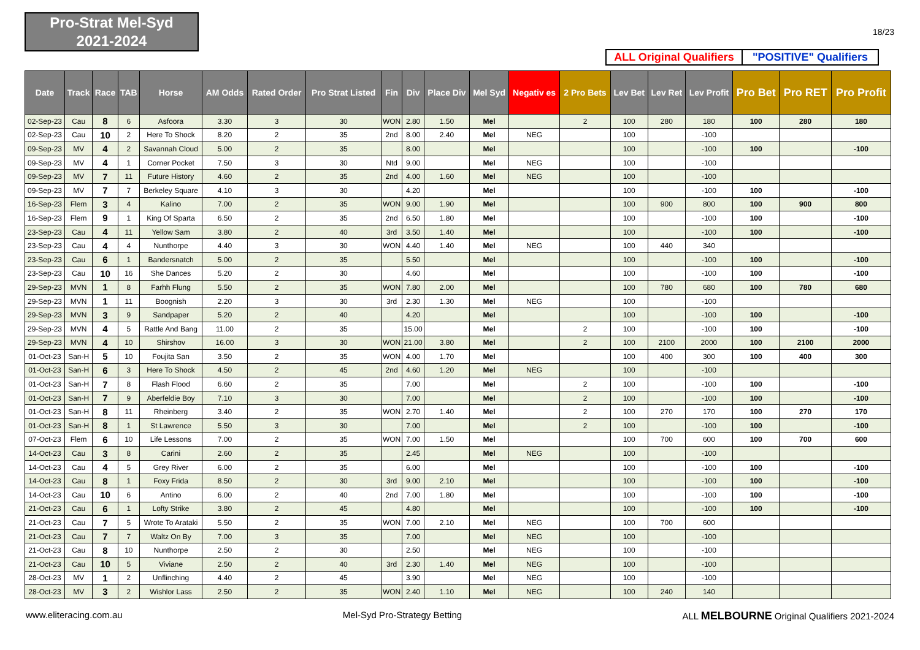Pro-Strat Mel-Syd
2021-2024
18/23
ALL Original Qualifiers
"POSITIVE" Qualifiers
| Date | Track | Race | TAB | Horse | AM Odds | Rated Order | Pro Strat Listed | Fin | Div | Place Div | Mel Syd | Negativ es | 2 Pro Bets | Lev Bet | Lev Ret | Lev Profit | Pro Bet | Pro RET | Pro Profit |
| --- | --- | --- | --- | --- | --- | --- | --- | --- | --- | --- | --- | --- | --- | --- | --- | --- | --- | --- | --- |
| 02-Sep-23 | Cau | 8 | 6 | Asfoora | 3.30 | 3 | 30 | WON | 2.80 | 1.50 | Mel | | 2 | 100 | 280 | 180 | 100 | 280 | 180 |
| 02-Sep-23 | Cau | 10 | 2 | Here To Shock | 8.20 | 2 | 35 | 2nd | 8.00 | 2.40 | Mel | NEG | | 100 | | -100 | | | |
| 09-Sep-23 | MV | 4 | 2 | Savannah Cloud | 5.00 | 2 | 35 | | 8.00 | | Mel | | | 100 | | -100 | 100 | | -100 |
| 09-Sep-23 | MV | 4 | 1 | Corner Pocket | 7.50 | 3 | 30 | Ntd | 9.00 | | Mel | NEG | | 100 | | -100 | | | |
| 09-Sep-23 | MV | 7 | 11 | Future History | 4.60 | 2 | 35 | 2nd | 4.00 | 1.60 | Mel | NEG | | 100 | | -100 | | | |
| 09-Sep-23 | MV | 7 | 7 | Berkeley Square | 4.10 | 3 | 30 | | 4.20 | | Mel | | | 100 | | -100 | 100 | | -100 |
| 16-Sep-23 | Flem | 3 | 4 | Kalino | 7.00 | 2 | 35 | WON | 9.00 | 1.90 | Mel | | | 100 | 900 | 800 | 100 | 900 | 800 |
| 16-Sep-23 | Flem | 9 | 1 | King Of Sparta | 6.50 | 2 | 35 | 2nd | 6.50 | 1.80 | Mel | | | 100 | | -100 | 100 | | -100 |
| 23-Sep-23 | Cau | 4 | 11 | Yellow Sam | 3.80 | 2 | 40 | 3rd | 3.50 | 1.40 | Mel | | | 100 | | -100 | 100 | | -100 |
| 23-Sep-23 | Cau | 4 | 4 | Nunthorpe | 4.40 | 3 | 30 | WON | 4.40 | 1.40 | Mel | NEG | | 100 | 440 | 340 | | | |
| 23-Sep-23 | Cau | 6 | 1 | Bandersnatch | 5.00 | 2 | 35 | | 5.50 | | Mel | | | 100 | | -100 | 100 | | -100 |
| 23-Sep-23 | Cau | 10 | 16 | She Dances | 5.20 | 2 | 30 | | 4.60 | | Mel | | | 100 | | -100 | 100 | | -100 |
| 29-Sep-23 | MVN | 1 | 8 | Farhh Flung | 5.50 | 2 | 35 | WON | 7.80 | 2.00 | Mel | | | 100 | 780 | 680 | 100 | 780 | 680 |
| 29-Sep-23 | MVN | 1 | 11 | Boognish | 2.20 | 3 | 30 | 3rd | 2.30 | 1.30 | Mel | NEG | | 100 | | -100 | | | |
| 29-Sep-23 | MVN | 3 | 9 | Sandpaper | 5.20 | 2 | 40 | | 4.20 | | Mel | | | 100 | | -100 | 100 | | -100 |
| 29-Sep-23 | MVN | 4 | 5 | Rattle And Bang | 11.00 | 2 | 35 | | 15.00 | | Mel | | 2 | 100 | | -100 | 100 | | -100 |
| 29-Sep-23 | MVN | 4 | 10 | Shirshov | 16.00 | 3 | 30 | WON | 21.00 | 3.80 | Mel | | 2 | 100 | 2100 | 2000 | 100 | 2100 | 2000 |
| 01-Oct-23 | San-H | 5 | 10 | Foujita San | 3.50 | 2 | 35 | WON | 4.00 | 1.70 | Mel | | | 100 | 400 | 300 | 100 | 400 | 300 |
| 01-Oct-23 | San-H | 6 | 3 | Here To Shock | 4.50 | 2 | 45 | 2nd | 4.60 | 1.20 | Mel | NEG | | 100 | | -100 | | | |
| 01-Oct-23 | San-H | 7 | 8 | Flash Flood | 6.60 | 2 | 35 | | 7.00 | | Mel | | 2 | 100 | | -100 | 100 | | -100 |
| 01-Oct-23 | San-H | 7 | 9 | Aberfeldie Boy | 7.10 | 3 | 30 | | 7.00 | | Mel | | 2 | 100 | | -100 | 100 | | -100 |
| 01-Oct-23 | San-H | 8 | 11 | Rheinberg | 3.40 | 2 | 35 | WON | 2.70 | 1.40 | Mel | | 2 | 100 | 270 | 170 | 100 | 270 | 170 |
| 01-Oct-23 | San-H | 8 | 1 | St Lawrence | 5.50 | 3 | 30 | | 7.00 | | Mel | | 2 | 100 | | -100 | 100 | | -100 |
| 07-Oct-23 | Flem | 6 | 10 | Life Lessons | 7.00 | 2 | 35 | WON | 7.00 | 1.50 | Mel | | | 100 | 700 | 600 | 100 | 700 | 600 |
| 14-Oct-23 | Cau | 3 | 8 | Carini | 2.60 | 2 | 35 | | 2.45 | | Mel | NEG | | 100 | | -100 | | | |
| 14-Oct-23 | Cau | 4 | 5 | Grey River | 6.00 | 2 | 35 | | 6.00 | | Mel | | | 100 | | -100 | 100 | | -100 |
| 14-Oct-23 | Cau | 8 | 1 | Foxy Frida | 8.50 | 2 | 30 | 3rd | 9.00 | 2.10 | Mel | | | 100 | | -100 | 100 | | -100 |
| 14-Oct-23 | Cau | 10 | 6 | Antino | 6.00 | 2 | 40 | 2nd | 7.00 | 1.80 | Mel | | | 100 | | -100 | 100 | | -100 |
| 21-Oct-23 | Cau | 6 | 1 | Lofty Strike | 3.80 | 2 | 45 | | 4.80 | | Mel | | | 100 | | -100 | 100 | | -100 |
| 21-Oct-23 | Cau | 7 | 5 | Wrote To Arataki | 5.50 | 2 | 35 | WON | 7.00 | 2.10 | Mel | NEG | | 100 | 700 | 600 | | | |
| 21-Oct-23 | Cau | 7 | 7 | Waltz On By | 7.00 | 3 | 35 | | 7.00 | | Mel | NEG | | 100 | | -100 | | | |
| 21-Oct-23 | Cau | 8 | 10 | Nunthorpe | 2.50 | 2 | 30 | | 2.50 | | Mel | NEG | | 100 | | -100 | | | |
| 21-Oct-23 | Cau | 10 | 5 | Viviane | 2.50 | 2 | 40 | 3rd | 2.30 | 1.40 | Mel | NEG | | 100 | | -100 | | | |
| 28-Oct-23 | MV | 1 | 2 | Unflinching | 4.40 | 2 | 45 | | 3.90 | | Mel | NEG | | 100 | | -100 | | | |
| 28-Oct-23 | MV | 3 | 2 | Wishlor Lass | 2.50 | 2 | 35 | WON | 2.40 | 1.10 | Mel | NEG | | 100 | 240 | 140 | | | |
www.eliteracing.com.au Mel-Syd Pro-Strategy Betting ALL MELBOURNE Original Qualifiers 2021-2024